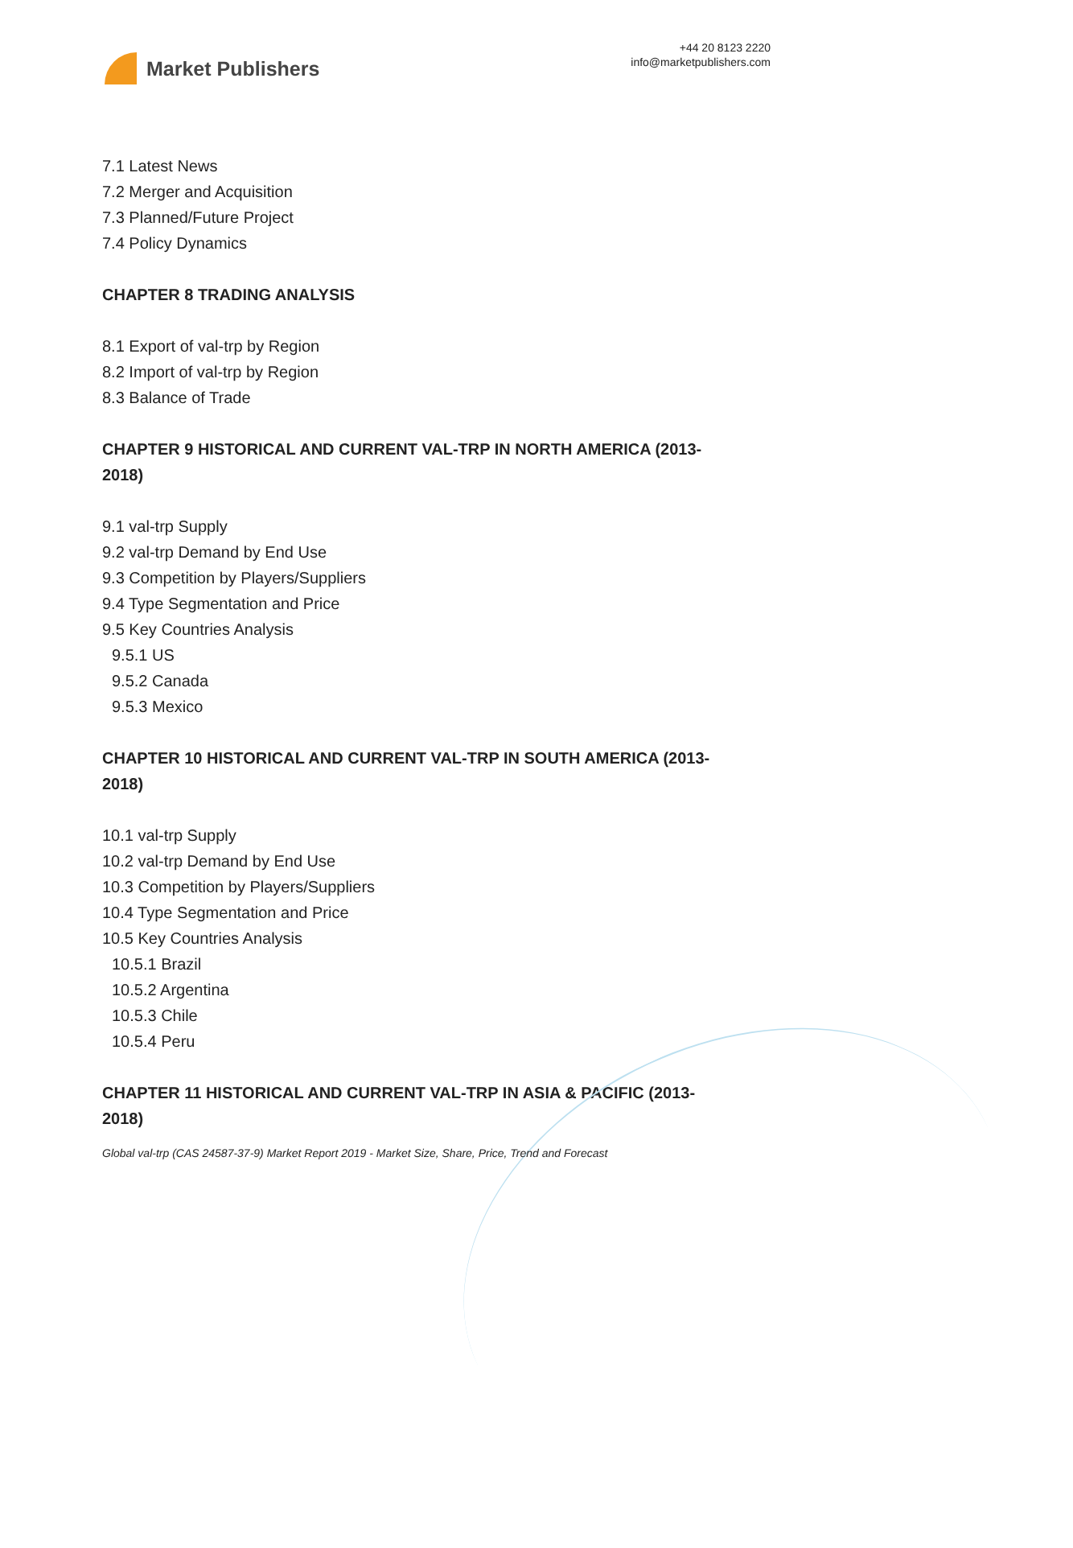Market Publishers
+44 20 8123 2220
info@marketpublishers.com
7.1 Latest News
7.2 Merger and Acquisition
7.3 Planned/Future Project
7.4 Policy Dynamics
CHAPTER 8 TRADING ANALYSIS
8.1 Export of val-trp by Region
8.2 Import of val-trp by Region
8.3 Balance of Trade
CHAPTER 9 HISTORICAL AND CURRENT VAL-TRP IN NORTH AMERICA (2013-2018)
9.1 val-trp Supply
9.2 val-trp Demand by End Use
9.3 Competition by Players/Suppliers
9.4 Type Segmentation and Price
9.5 Key Countries Analysis
9.5.1 US
9.5.2 Canada
9.5.3 Mexico
CHAPTER 10 HISTORICAL AND CURRENT VAL-TRP IN SOUTH AMERICA (2013-2018)
10.1 val-trp Supply
10.2 val-trp Demand by End Use
10.3 Competition by Players/Suppliers
10.4 Type Segmentation and Price
10.5 Key Countries Analysis
10.5.1 Brazil
10.5.2 Argentina
10.5.3 Chile
10.5.4 Peru
CHAPTER 11 HISTORICAL AND CURRENT VAL-TRP IN ASIA & PACIFIC (2013-2018)
Global val-trp (CAS 24587-37-9) Market Report 2019 - Market Size, Share, Price, Trend and Forecast